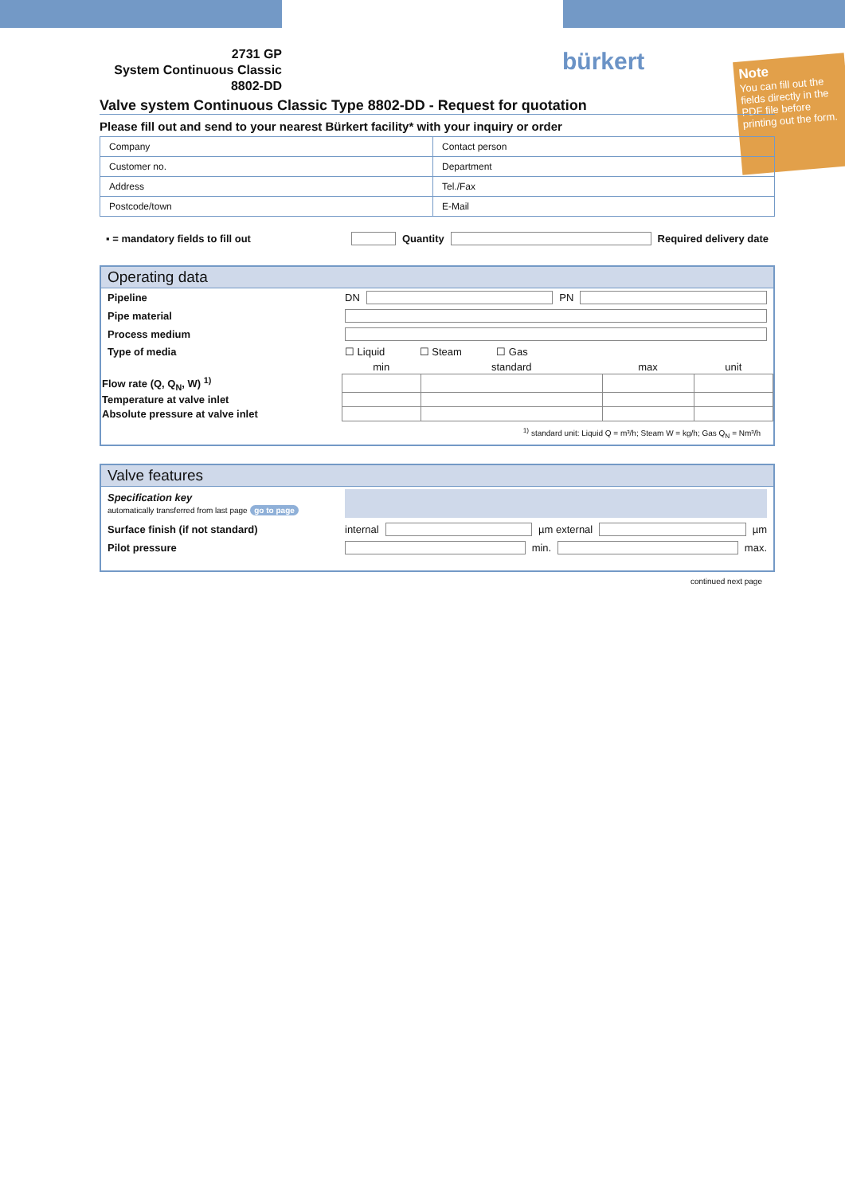2731 GP
System Continuous Classic
8802-DD
bürkert
Note
You can fill out the fields directly in the PDF file before printing out the form.
Valve system Continuous Classic Type 8802-DD - Request for quotation
Please fill out and send to your nearest Bürkert facility* with your inquiry or order
| Company | Contact person |
| Customer no. | Department |
| Address | Tel./Fax |
| Postcode/town | E-Mail |
▪ = mandatory fields to fill out Quantity Required delivery date
Operating data
Pipeline DN PN
Pipe material
Process medium
Type of media ☐ Liquid ☐ Steam ☐ Gas
| | min | standard | max | unit |
| Flow rate (Q, Q<sub>N</sub>, W) <sup>1)</sup> | | | | |
| Temperature at valve inlet | | | | |
| Absolute pressure at valve inlet | | | | |
<sup>1)</sup> standard unit: Liquid Q = m³/h; Steam W = kg/h; Gas Q<sub>N</sub> = Nm³/h
Valve features
Specification key
automatically transferred from last page go to page
Surface finish (if not standard) internal µm external µm
Pilot pressure min. max.
continued next page